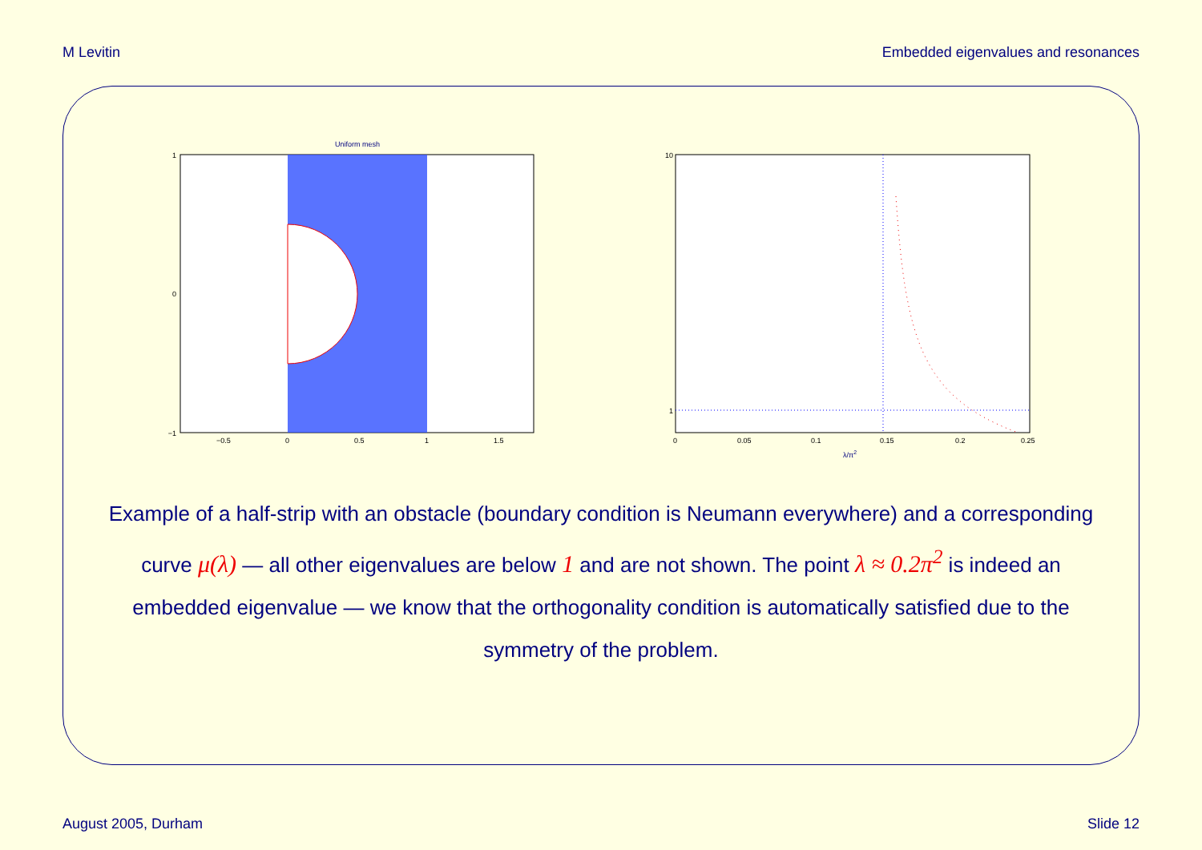M Levitin Embedded eigenvalues and resonances
Uniform mesh
1
0
−1
−0.5
0
0.5
1
1.5
10
1
0
0.05
0.1
0.15
0.2
0.25
λ/π2
Example of a half-strip with an obstacle (boundary condition is Neumann everywhere) and a corresponding curve μ(λ) — all other eigenvalues are below 1 and are not shown. The point λ ≈ 0.2π<sup>2</sup> is indeed an embedded eigenvalue — we know that the orthogonality condition is automatically satisfied due to the symmetry of the problem.
August 2005, Durham Slide 12